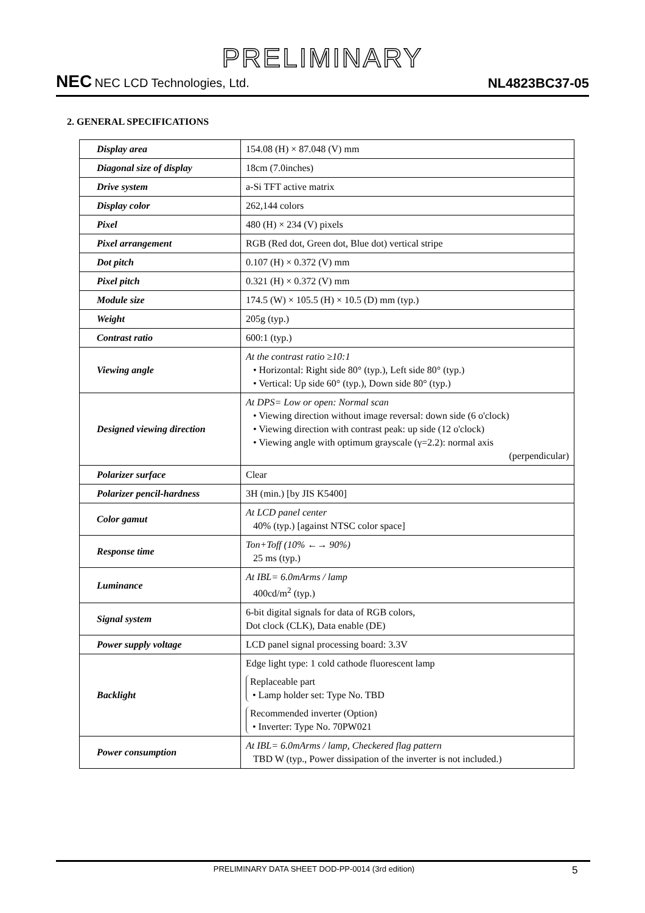PRELIMINARY
NEC NEC LCD Technologies, Ltd.
NL4823BC37-05
2. GENERAL SPECIFICATIONS
| Display area | 154.08 (H) × 87.048 (V) mm |
| Diagonal size of display | 18cm (7.0inches) |
| Drive system | a-Si TFT active matrix |
| Display color | 262,144 colors |
| Pixel | 480 (H) × 234 (V) pixels |
| Pixel arrangement | RGB (Red dot, Green dot, Blue dot) vertical stripe |
| Dot pitch | 0.107 (H) × 0.372 (V) mm |
| Pixel pitch | 0.321 (H) × 0.372 (V) mm |
| Module size | 174.5 (W) × 105.5 (H) × 10.5 (D) mm (typ.) |
| Weight | 205g (typ.) |
| Contrast ratio | 600:1 (typ.) |
| Viewing angle | At the contrast ratio ≥10:1 • Horizontal: Right side 80° (typ.), Left side 80° (typ.) • Vertical: Up side 60° (typ.), Down side 80° (typ.) |
| Designed viewing direction | At DPS= Low or open: Normal scan • Viewing direction without image reversal: down side (6 o'clock) • Viewing direction with contrast peak: up side (12 o'clock) • Viewing angle with optimum grayscale (γ=2.2): normal axis (perpendicular) |
| Polarizer surface | Clear |
| Polarizer pencil-hardness | 3H (min.) [by JIS K5400] |
| Color gamut | At LCD panel center 40% (typ.) [against NTSC color space] |
| Response time | Ton+Toff (10% ←→ 90%) 25 ms (typ.) |
| Luminance | At IBL= 6.0mArms / lamp 400cd/m<sup>2</sup> (typ.) |
| Signal system | 6-bit digital signals for data of RGB colors, Dot clock (CLK), Data enable (DE) |
| Power supply voltage | LCD panel signal processing board: 3.3V |
| Backlight | Edge light type: 1 cold cathode fluorescent lamp Replaceable part • Lamp holder set: Type No. TBD Recommended inverter (Option) • Inverter: Type No. 70PW021 |
| Power consumption | At IBL= 6.0mArms / lamp, Checkered flag pattern TBD W (typ., Power dissipation of the inverter is not included.) |
PRELIMINARY DATA SHEET DOD-PP-0014 (3rd edition)
5